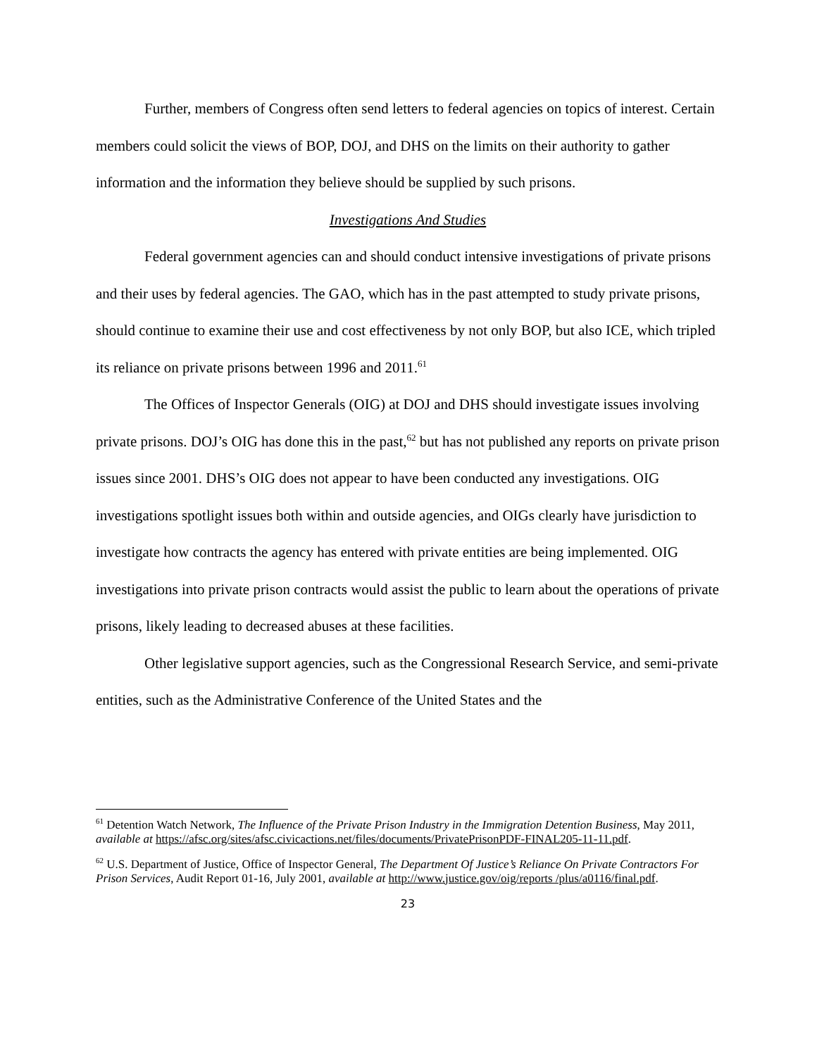Further, members of Congress often send letters to federal agencies on topics of interest. Certain members could solicit the views of BOP, DOJ, and DHS on the limits on their authority to gather information and the information they believe should be supplied by such prisons.
Investigations And Studies
Federal government agencies can and should conduct intensive investigations of private prisons and their uses by federal agencies. The GAO, which has in the past attempted to study private prisons, should continue to examine their use and cost effectiveness by not only BOP, but also ICE, which tripled its reliance on private prisons between 1996 and 2011.<sup>61</sup>
The Offices of Inspector Generals (OIG) at DOJ and DHS should investigate issues involving private prisons. DOJ’s OIG has done this in the past,<sup>62</sup> but has not published any reports on private prison issues since 2001. DHS’s OIG does not appear to have been conducted any investigations. OIG investigations spotlight issues both within and outside agencies, and OIGs clearly have jurisdiction to investigate how contracts the agency has entered with private entities are being implemented. OIG investigations into private prison contracts would assist the public to learn about the operations of private prisons, likely leading to decreased abuses at these facilities.
Other legislative support agencies, such as the Congressional Research Service, and semi-private entities, such as the Administrative Conference of the United States and the
<sup>61</sup> Detention Watch Network, The Influence of the Private Prison Industry in the Immigration Detention Business, May 2011, available at https://afsc.org/sites/afsc.civicactions.net/files/documents/PrivatePrisonPDF-FINAL205-11-11.pdf.
<sup>62</sup> U.S. Department of Justice, Office of Inspector General, The Department Of Justice’s Reliance On Private Contractors For Prison Services, Audit Report 01-16, July 2001, available at http://www.justice.gov/oig/reports /plus/a0116/final.pdf.
23